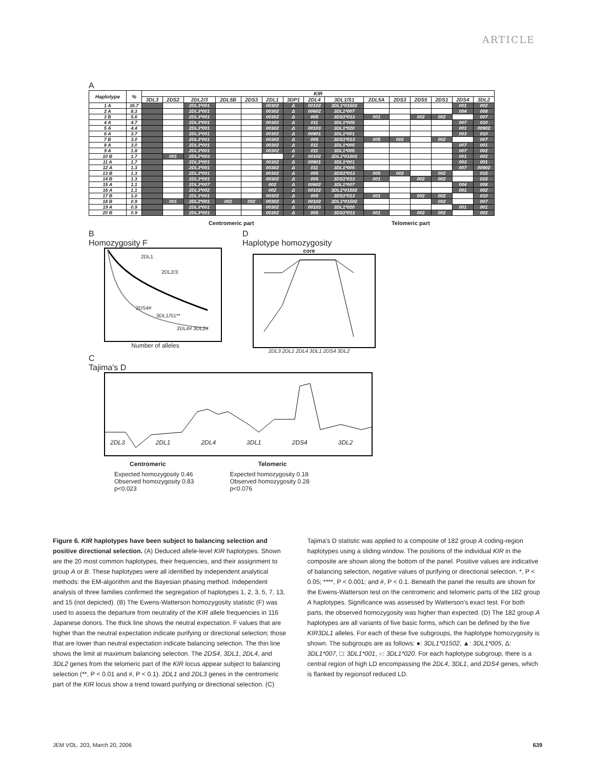ARTICLE
A
| Haplotype | % | KIR | | | | | | | | | | | | | | |
| --- | --- | --- | --- | --- | --- | --- | --- | --- | --- | --- | --- | --- | --- | --- | --- | --- |
| | | 3DL3 | 2DS2 | 2DL2/3 | 2DL5B | 2DS3 | 2DL1 | 3DP1 | 2DL4 | 3DL1/S1 | 2DL5A | 2DS3 | 2DS5 | 2DS1 | 2DS4 | 3DL2 |
| 1 A | 35.7 | | | 2DL3*001 | | | 00302 | Δ | 00102 | 3DL1*01502 | | | | | 001 | 002 |
| 2 A | 8.3 | | | 2DL3*001 | | | 00302 | Δ | 00602 | 3DL1*007 | | | | | 004 | 008 |
| 3 B | 5.6 | | | 2DL3*001 | | | 00302 | Δ | 005 | 3DS1*013 | 001 | | 002 | 002 | | 007 |
| 4 A | 4.7 | | | 2DL3*001 | | | 00302 | Δ | 011 | 3DL1*005 | | | | | 007 | 010 |
| 5 A | 4.4 | | | 2DL3*001 | | | 00302 | Δ | 00103 | 3DL1*020 | | | | | 001 | 00902 |
| 6 A | 3.7 | | | 2DL3*001 | | | 00302 | Δ | 00801 | 3DL1*001 | | | | | 003 | 010 |
| 7 B | 3.0 | | | 2DL3*001 | | | 00302 | Δ | 005 | 3DS1*013 | 005 | 002 | | 002 | | 007 |
| 8 A | 3.0 | | | 2DL3*001 | | | 00302 | Δ | 011 | 3DL1*005 | | | | | 007 | 001 |
| 9 A | 1.8 | | | 2DL3*001 | | | 00302 | Δ | 011 | 3DL1*005 | | | | | 007 | 002 |
| 10 B | 1.7 | | 001 | 2DL2*003 | | | | F | 00102 | 3DL1*01502 | | | | | 001 | 002 |
| 11 A | 1.7 | | | 2DL3*001 | | | 00302 | Δ | 00801 | 3DL1*001 | | | | | 003 | 001 |
| 12 A | 1.3 | | | 2DL3*001 | | | 00302 | Δ | 011 | 3DL1*005 | | | | | 007 | 00902 |
| 13 B | 1.3 | | | 2DL3*001 | | | 00302 | Δ | 005 | 3DS1*013 | 005 | 002 | | 002 | | 015 |
| 14 B | 1.3 | | | 2DL3*001 | | | 00302 | Δ | 005 | 3DS1*013 | 001 | | 002 | 002 | | 015 |
| 15 A | 1.1 | | | 2DL3*007 | | | 002 | Δ | 00602 | 3DL1*007 | | | | | 004 | 008 |
| 16 A | 1.1 | | | 2DL3*002 | | | 002 | Δ | 00102 | 3DL1*01502 | | | | | 001 | 002 |
| 17 B | 1.0 | | | 2DL3*001 | | | 00302 | Δ | 005 | 3DS1*013 | 001 | | 002 | 002 | | 010 |
| 18 B | 0.9 | | 001 | 2DL2*001 | 002 | 002 | 00302 | Δ | 00102 | 3DL1*01502 | | | | 002 | | 007 |
| 19 A | 0.9 | | | 2DL3*001 | | | 00302 | Δ | 00103 | 3DL1*020 | | | | | 001 | 001 |
| 20 B | 0.9 | | | 2DL3*001 | | | 00302 | Δ | 005 | 3DS1*013 | 001 | | 002 | 002 | | 002 |
Centromeric part Telomeric part
B
Homozygosity F
2DL1
2DL2/3
2DS4#
3DL1/S1**
2DL4# 3DL2#
Number of alleles
D
Haplotype homozygosity
core
2DL3 2DL1 2DL4 3DL1 2DS4 3DL2
C
Tajima's D
2DL3 2DL1 2DL4 3DL1 2DS4 3DL2
Centromeric Telomeric
Expected homozygosity 0.46
Observed homozygosity 0.83
p<0.023
Expected homozygosity 0.18
Observed homozygosity 0.28
p<0.076
Figure 6. KIR haplotypes have been subject to balancing selection and positive directional selection. (A) Deduced allele-level KIR haplotypes. Shown are the 20 most common haplotypes, their frequencies, and their assignment to group A or B. These haplotypes were all identified by independent analytical methods: the EM-algorithm and the Bayesian phasing method. Independent analysis of three families confirmed the segregation of haplotypes 1, 2, 3, 5, 7, 13, and 15 (not depicted). (B) The Ewens-Watterson homozygosity statistic (F) was used to assess the departure from neutrality of the KIR allele frequencies in 116 Japanese donors. The thick line shows the neutral expectation. F values that are higher than the neutral expectation indicate purifying or directional selection; those that are lower than neutral expectation indicate balancing selection. The thin line shows the limit at maximum balancing selection. The 2DS4, 3DL1, 2DL4, and 3DL2 genes from the telomeric part of the KIR locus appear subject to balancing selection (**, P < 0.01 and #, P < 0.1). 2DL1 and 2DL3 genes in the centromeric part of the KIR locus show a trend toward purifying or directional selection. (C) Tajima's D statistic was applied to a composite of 182 group A coding-region haplotypes using a sliding window. The positions of the individual KIR in the composite are shown along the bottom of the panel. Positive values are indicative of balancing selection, negative values of purifying or directional selection. *, P < 0.05; ****, P < 0.001; and #, P < 0.1. Beneath the panel the results are shown for the Ewens-Watterson test on the centromeric and telomeric parts of the 182 group A haplotypes. Significance was assessed by Watterson's exact test. For both parts, the observed homozygosity was higher than expected. (D) The 182 group A haplotypes are all variants of five basic forms, which can be defined by the five KIR3DL1 alleles. For each of these five subgroups, the haplotype homozygosity is shown. The subgroups are as follows: ●: 3DL1*01502, ▲: 3DL1*005, Δ: 3DL1*007, □: 3DL1*001, ○: 3DL1*020. For each haplotype subgroup, there is a central region of high LD encompassing the 2DL4, 3DL1, and 2DS4 genes, which is flanked by regionsof reduced LD.
JEM VOL. 203, March 20, 2006 639